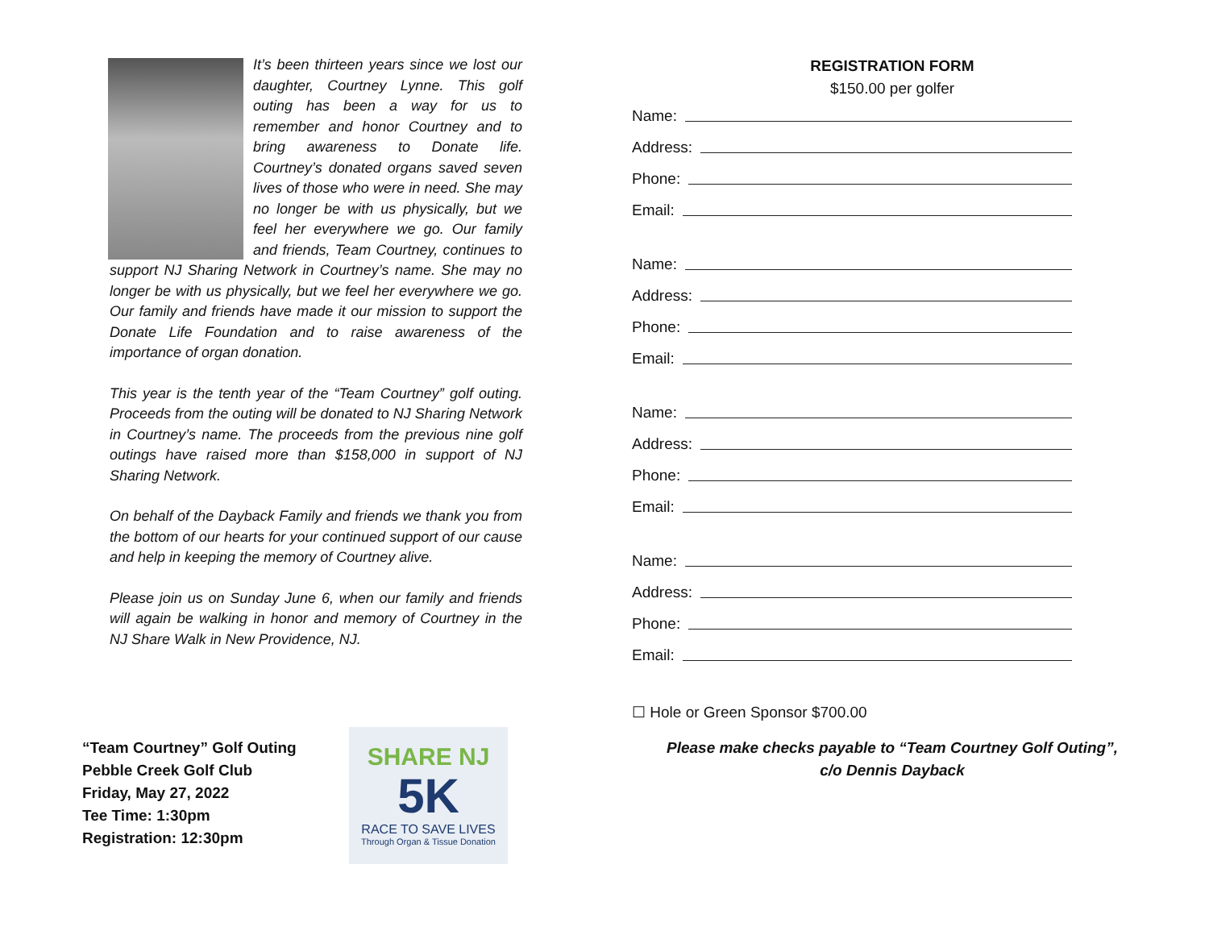It’s been thirteen years since we lost our daughter, Courtney Lynne. This golf outing has been a way for us to remember and honor Courtney and to bring awareness to Donate life. Courtney’s donated organs saved seven lives of those who were in need. She may no longer be with us physically, but we feel her everywhere we go. Our family and friends, Team Courtney, continues to support NJ Sharing Network in Courtney’s name. She may no longer be with us physically, but we feel her everywhere we go. Our family and friends have made it our mission to support the Donate Life Foundation and to raise awareness of the importance of organ donation.
This year is the tenth year of the “Team Courtney” golf outing. Proceeds from the outing will be donated to NJ Sharing Network in Courtney’s name. The proceeds from the previous nine golf outings have raised more than $158,000 in support of NJ Sharing Network.
On behalf of the Dayback Family and friends we thank you from the bottom of our hearts for your continued support of our cause and help in keeping the memory of Courtney alive.
Please join us on Sunday June 6, when our family and friends will again be walking in honor and memory of Courtney in the NJ Share Walk in New Providence, NJ.
“Team Courtney” Golf Outing
Pebble Creek Golf Club
Friday, May 27, 2022
Tee Time: 1:30pm
Registration: 12:30pm
SHARE NJ
5K
RACE TO SAVE LIVES
Through Organ & Tissue Donation
REGISTRATION FORM
$150.00 per golfer
Name:
Address:
Phone:
Email:
Name:
Address:
Phone:
Email:
Name:
Address:
Phone:
Email:
Name:
Address:
Phone:
Email:
☐ Hole or Green Sponsor $700.00
Please make checks payable to “Team Courtney Golf Outing”,
c/o Dennis Dayback